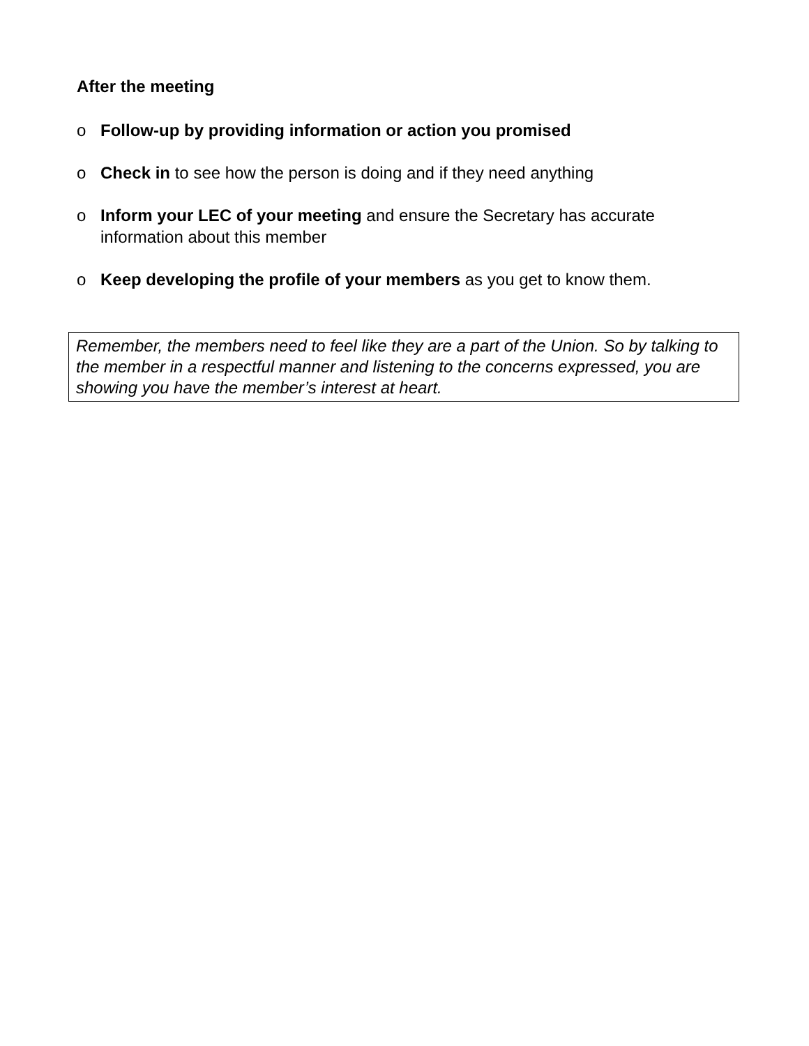After the meeting
o Follow-up by providing information or action you promised
o Check in to see how the person is doing and if they need anything
o Inform your LEC of your meeting and ensure the Secretary has accurate information about this member
o Keep developing the profile of your members as you get to know them.
Remember, the members need to feel like they are a part of the Union. So by talking to the member in a respectful manner and listening to the concerns expressed, you are showing you have the member’s interest at heart.